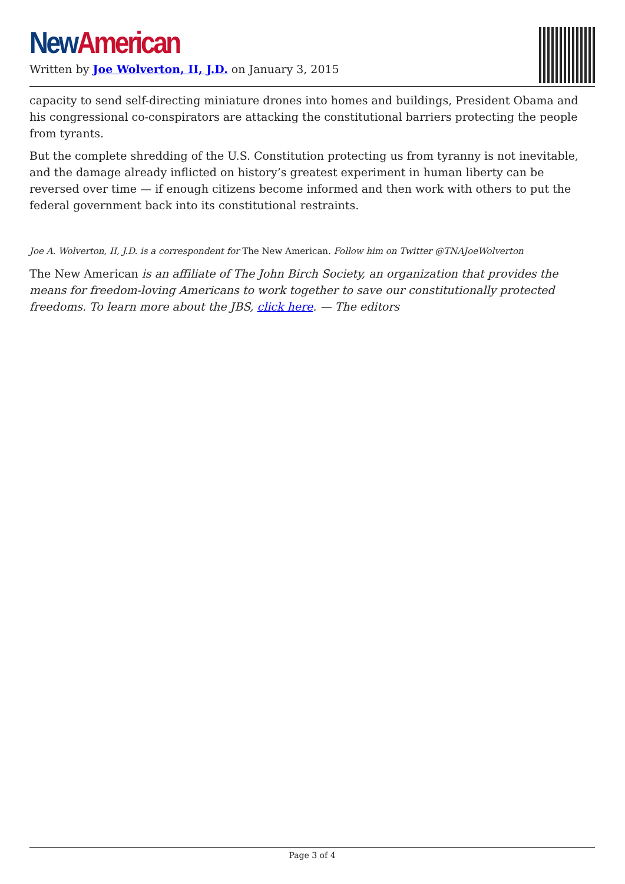New American
Written by Joe Wolverton, II, J.D. on January 3, 2015
capacity to send self-directing miniature drones into homes and buildings, President Obama and his congressional co-conspirators are attacking the constitutional barriers protecting the people from tyrants.
But the complete shredding of the U.S. Constitution protecting us from tyranny is not inevitable, and the damage already inflicted on history’s greatest experiment in human liberty can be reversed over time — if enough citizens become informed and then work with others to put the federal government back into its constitutional restraints.
Joe A. Wolverton, II, J.D. is a correspondent for The New American. Follow him on Twitter @TNAJoeWolverton
The New American is an affiliate of The John Birch Society, an organization that provides the means for freedom-loving Americans to work together to save our constitutionally protected freedoms. To learn more about the JBS, click here. — The editors
Page 3 of 4